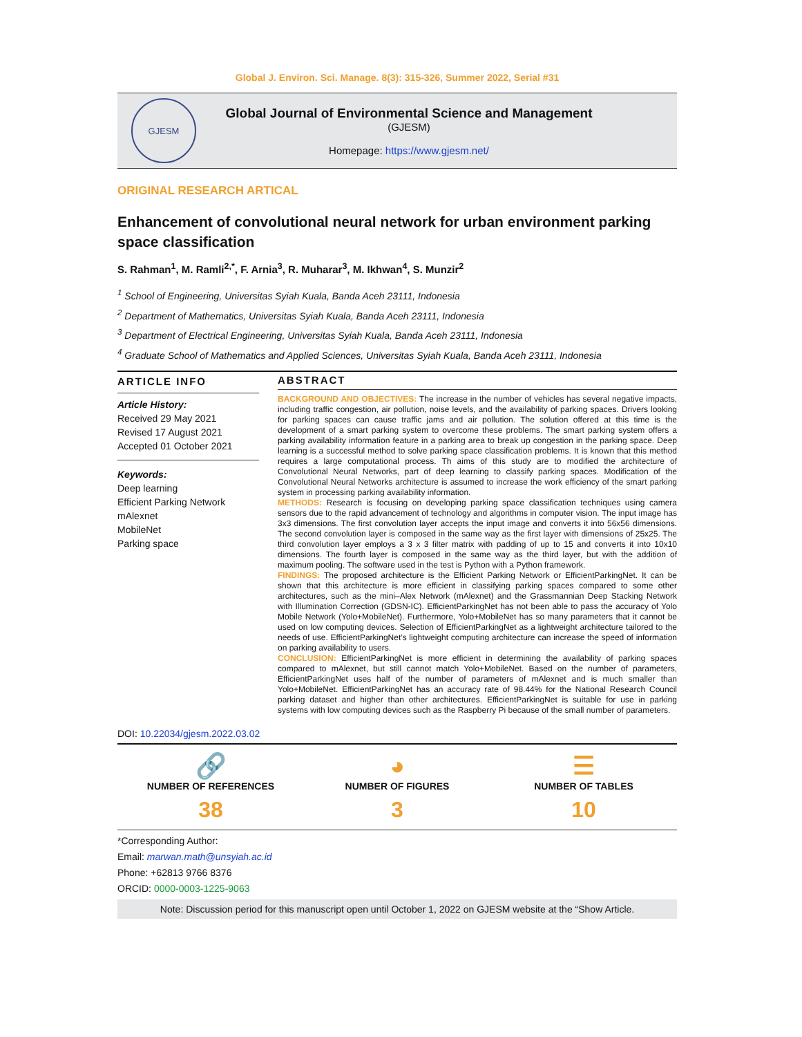Global J. Environ. Sci. Manage. 8(3): 315-326, Summer 2022, Serial #31
GJESM
Global Journal of Environmental Science and Management
(GJESM)
Homepage: https://www.gjesm.net/
ORIGINAL RESEARCH ARTICAL
Enhancement of convolutional neural network for urban environment parking space classification
S. Rahman<sup>1</sup>, M. Ramli<sup>2,*</sup>, F. Arnia<sup>3</sup>, R. Muharar<sup>3</sup>, M. Ikhwan<sup>4</sup>, S. Munzir<sup>2</sup>
<sup>1</sup> School of Engineering, Universitas Syiah Kuala, Banda Aceh 23111, Indonesia
<sup>2</sup> Department of Mathematics, Universitas Syiah Kuala, Banda Aceh 23111, Indonesia
<sup>3</sup> Department of Electrical Engineering, Universitas Syiah Kuala, Banda Aceh 23111, Indonesia
<sup>4</sup> Graduate School of Mathematics and Applied Sciences, Universitas Syiah Kuala, Banda Aceh 23111, Indonesia
ARTICLE INFO
Article History:
Received 29 May 2021
Revised 17 August 2021
Accepted 01 October 2021
Keywords:
Deep learning
Efficient Parking Network
mAlexnet
MobileNet
Parking space
ABSTRACT
BACKGROUND AND OBJECTIVES: The increase in the number of vehicles has several negative impacts, including traffic congestion, air pollution, noise levels, and the availability of parking spaces. Drivers looking for parking spaces can cause traffic jams and air pollution. The solution offered at this time is the development of a smart parking system to overcome these problems. The smart parking system offers a parking availability information feature in a parking area to break up congestion in the parking space. Deep learning is a successful method to solve parking space classification problems. It is known that this method requires a large computational process. Th aims of this study are to modified the architecture of Convolutional Neural Networks, part of deep learning to classify parking spaces. Modification of the Convolutional Neural Networks architecture is assumed to increase the work efficiency of the smart parking system in processing parking availability information.
METHODS: Research is focusing on developing parking space classification techniques using camera sensors due to the rapid advancement of technology and algorithms in computer vision. The input image has 3x3 dimensions. The first convolution layer accepts the input image and converts it into 56x56 dimensions. The second convolution layer is composed in the same way as the first layer with dimensions of 25x25. The third convolution layer employs a 3 x 3 filter matrix with padding of up to 15 and converts it into 10x10 dimensions. The fourth layer is composed in the same way as the third layer, but with the addition of maximum pooling. The software used in the test is Python with a Python framework.
FINDINGS: The proposed architecture is the Efficient Parking Network or EfficientParkingNet. It can be shown that this architecture is more efficient in classifying parking spaces compared to some other architectures, such as the mini–Alex Network (mAlexnet) and the Grassmannian Deep Stacking Network with Illumination Correction (GDSN-IC). EfficientParkingNet has not been able to pass the accuracy of Yolo Mobile Network (Yolo+MobileNet). Furthermore, Yolo+MobileNet has so many parameters that it cannot be used on low computing devices. Selection of EfficientParkingNet as a lightweight architecture tailored to the needs of use. EfficientParkingNet’s lightweight computing architecture can increase the speed of information on parking availability to users.
CONCLUSION: EfficientParkingNet is more efficient in determining the availability of parking spaces compared to mAlexnet, but still cannot match Yolo+MobileNet. Based on the number of parameters, EfficientParkingNet uses half of the number of parameters of mAlexnet and is much smaller than Yolo+MobileNet. EfficientParkingNet has an accuracy rate of 98.44% for the National Research Council parking dataset and higher than other architectures. EfficientParkingNet is suitable for use in parking systems with low computing devices such as the Raspberry Pi because of the small number of parameters.
DOI: 10.22034/gjesm.2022.03.02
🔗
NUMBER OF REFERENCES
38
◕
NUMBER OF FIGURES
3
☰
NUMBER OF TABLES
10
*Corresponding Author:
Email: marwan.math@unsyiah.ac.id
Phone: +62813 9766 8376
ORCID: 0000-0003-1225-9063
Note: Discussion period for this manuscript open until October 1, 2022 on GJESM website at the “Show Article.